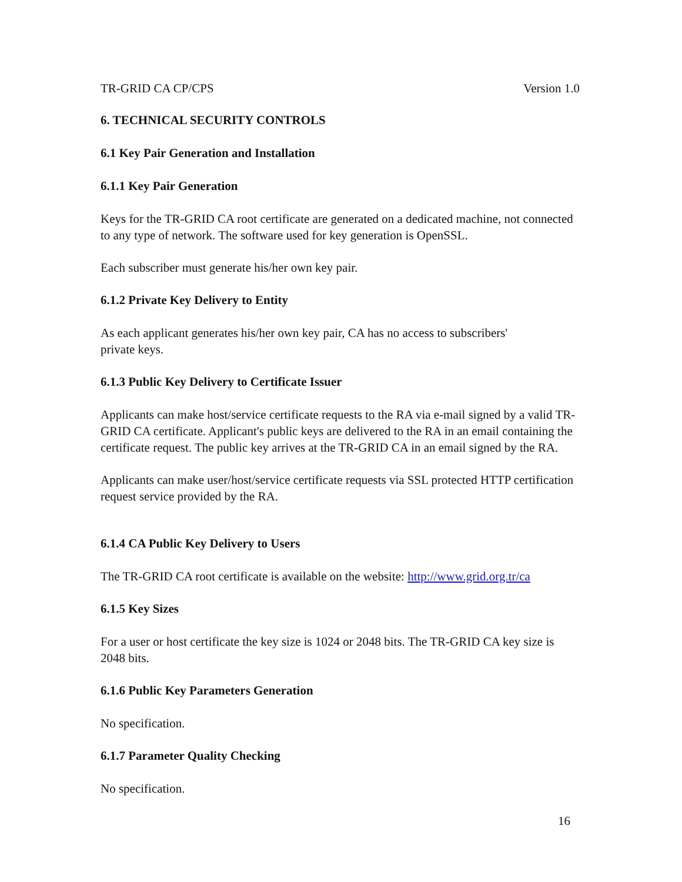TR-GRID CA CP/CPS Version 1.0
6. TECHNICAL SECURITY CONTROLS
6.1 Key Pair Generation and Installation
6.1.1 Key Pair Generation
Keys for the TR-GRID CA root certificate are generated on a dedicated machine, not connected to any type of network. The software used for key generation is OpenSSL.
Each subscriber must generate his/her own key pair.
6.1.2 Private Key Delivery to Entity
As each applicant generates his/her own key pair, CA has no access to subscribers'
private keys.
6.1.3 Public Key Delivery to Certificate Issuer
Applicants can make host/service certificate requests to the RA via e-mail signed by a valid TR-GRID CA certificate. Applicant's public keys are delivered to the RA in an email containing the certificate request. The public key arrives at the TR-GRID CA in an email signed by the RA.
Applicants can make user/host/service certificate requests via SSL protected HTTP certification request service provided by the RA.
6.1.4 CA Public Key Delivery to Users
The TR-GRID CA root certificate is available on the website: http://www.grid.org.tr/ca
6.1.5 Key Sizes
For a user or host certificate the key size is 1024 or 2048 bits. The TR-GRID CA key size is 2048 bits.
6.1.6 Public Key Parameters Generation
No specification.
6.1.7 Parameter Quality Checking
No specification.
16